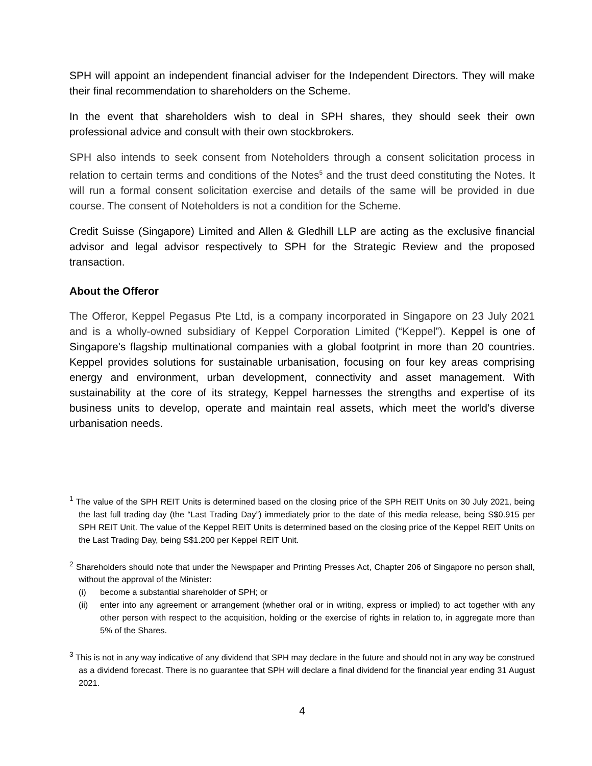SPH will appoint an independent financial adviser for the Independent Directors. They will make their final recommendation to shareholders on the Scheme.
In the event that shareholders wish to deal in SPH shares, they should seek their own professional advice and consult with their own stockbrokers.
SPH also intends to seek consent from Noteholders through a consent solicitation process in relation to certain terms and conditions of the Notes<sup>5</sup> and the trust deed constituting the Notes. It will run a formal consent solicitation exercise and details of the same will be provided in due course. The consent of Noteholders is not a condition for the Scheme.
Credit Suisse (Singapore) Limited and Allen & Gledhill LLP are acting as the exclusive financial advisor and legal advisor respectively to SPH for the Strategic Review and the proposed transaction.
About the Offeror
The Offeror, Keppel Pegasus Pte Ltd, is a company incorporated in Singapore on 23 July 2021 and is a wholly-owned subsidiary of Keppel Corporation Limited (“Keppel”). Keppel is one of Singapore's flagship multinational companies with a global footprint in more than 20 countries. Keppel provides solutions for sustainable urbanisation, focusing on four key areas comprising energy and environment, urban development, connectivity and asset management. With sustainability at the core of its strategy, Keppel harnesses the strengths and expertise of its business units to develop, operate and maintain real assets, which meet the world’s diverse urbanisation needs.
<sup>1</sup> The value of the SPH REIT Units is determined based on the closing price of the SPH REIT Units on 30 July 2021, being the last full trading day (the “Last Trading Day”) immediately prior to the date of this media release, being S$0.915 per SPH REIT Unit. The value of the Keppel REIT Units is determined based on the closing price of the Keppel REIT Units on the Last Trading Day, being S$1.200 per Keppel REIT Unit.
<sup>2</sup> Shareholders should note that under the Newspaper and Printing Presses Act, Chapter 206 of Singapore no person shall, without the approval of the Minister:
(i) become a substantial shareholder of SPH; or
(ii) enter into any agreement or arrangement (whether oral or in writing, express or implied) to act together with any other person with respect to the acquisition, holding or the exercise of rights in relation to, in aggregate more than 5% of the Shares.
<sup>3</sup> This is not in any way indicative of any dividend that SPH may declare in the future and should not in any way be construed as a dividend forecast. There is no guarantee that SPH will declare a final dividend for the financial year ending 31 August 2021.
4